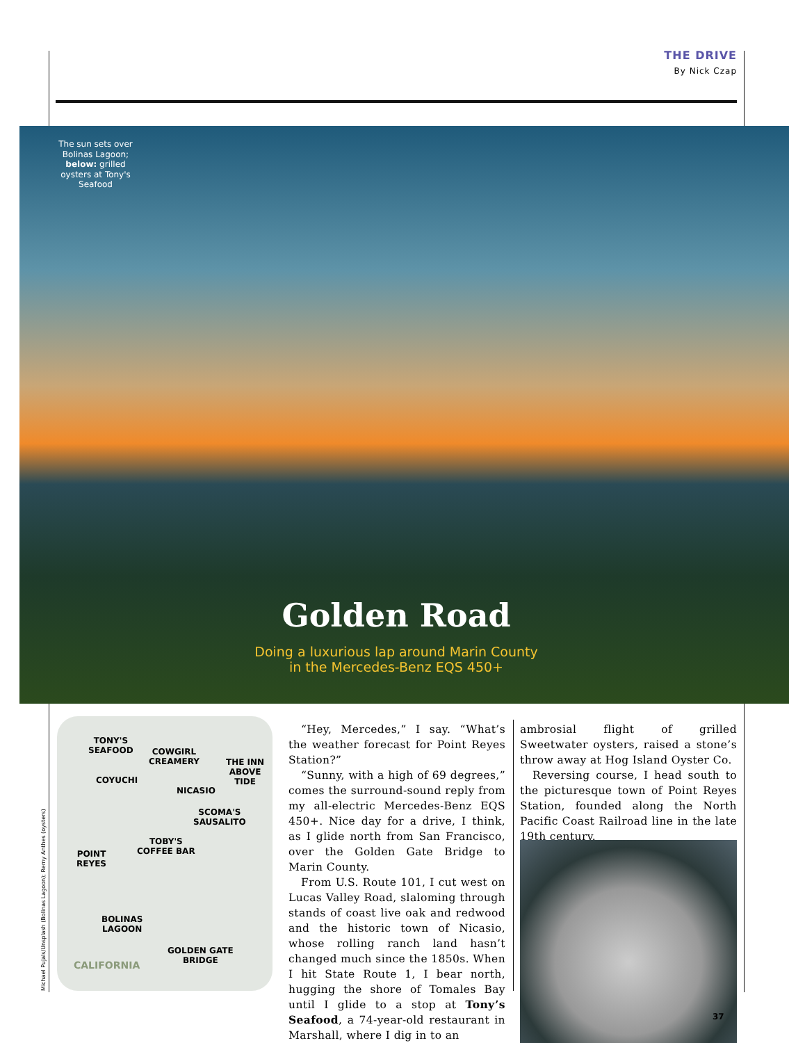THE DRIVE
By Nick Czap
The sun sets over Bolinas Lagoon; below: grilled oysters at Tony's Seafood
Golden Road
Doing a luxurious lap around Marin County
in the Mercedes-Benz EQS 450+
TONY'S
SEAFOOD
COWGIRL
CREAMERY
THE INN
ABOVE
TIDE
COYUCHI
NICASIO
SCOMA'S
SAUSALITO
TOBY'S
COFFEE BAR
POINT
REYES
BOLINAS
LAGOON
GOLDEN GATE
BRIDGE
CALIFORNIA
Michael Pujals/Unsplash (Bolinas Lagoon); Remy Anthes (oysters)
“Hey, Mercedes,” I say. “What’s the weather forecast for Point Reyes Station?”
“Sunny, with a high of 69 degrees,” comes the surround-sound reply from my all-electric Mercedes-Benz EQS 450+. Nice day for a drive, I think, as I glide north from San Francisco, over the Golden Gate Bridge to Marin County.
From U.S. Route 101, I cut west on Lucas Valley Road, slaloming through stands of coast live oak and redwood and the historic town of Nicasio, whose rolling ranch land hasn’t changed much since the 1850s. When I hit State Route 1, I bear north, hugging the shore of Tomales Bay until I glide to a stop at Tony’s Seafood, a 74-year-old restaurant in Marshall, where I dig in to an
ambrosial flight of grilled Sweetwater oysters, raised a stone’s throw away at Hog Island Oyster Co.
Reversing course, I head south to the picturesque town of Point Reyes Station, founded along the North Pacific Coast Railroad line in the late 19th century.
37